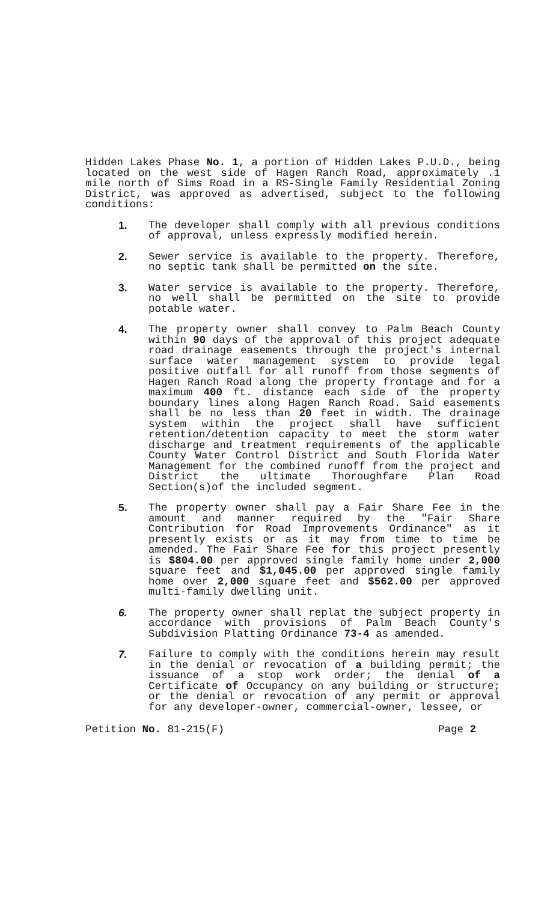Hidden Lakes Phase No. 1, a portion of Hidden Lakes P.U.D., being located on the west side of Hagen Ranch Road, approximately .1 mile north of Sims Road in a RS-Single Family Residential Zoning District, was approved as advertised, subject to the following conditions:
1. The developer shall comply with all previous conditions of approval, unless expressly modified herein.
2. Sewer service is available to the property. Therefore, no septic tank shall be permitted on the site.
3. Water service is available to the property. Therefore, no well shall be permitted on the site to provide potable water.
4. The property owner shall convey to Palm Beach County within 90 days of the approval of this project adequate road drainage easements through the project's internal surface water management system to provide legal positive outfall for all runoff from those segments of Hagen Ranch Road along the property frontage and for a maximum 400 ft. distance each side of the property boundary lines along Hagen Ranch Road. Said easements shall be no less than 20 feet in width. The drainage system within the project shall have sufficient retention/detention capacity to meet the storm water discharge and treatment requirements of the applicable County Water Control District and South Florida Water Management for the combined runoff from the project and District the ultimate Thoroughfare Plan Road Section(s)of the included segment.
5. The property owner shall pay a Fair Share Fee in the amount and manner required by the "Fair Share Contribution for Road Improvements Ordinance" as it presently exists or as it may from time to time be amended. The Fair Share Fee for this project presently is $804.00 per approved single family home under 2,000 square feet and $1,045.00 per approved single family home over 2,000 square feet and $562.00 per approved multi-family dwelling unit.
6. The property owner shall replat the subject property in accordance with provisions of Palm Beach County's Subdivision Platting Ordinance 73-4 as amended.
7. Failure to comply with the conditions herein may result in the denial or revocation of a building permit; the issuance of a stop work order; the denial of a Certificate of Occupancy on any building or structure; or the denial or revocation of any permit or approval for any developer-owner, commercial-owner, lessee, or
Petition No. 81-215(F) Page 2